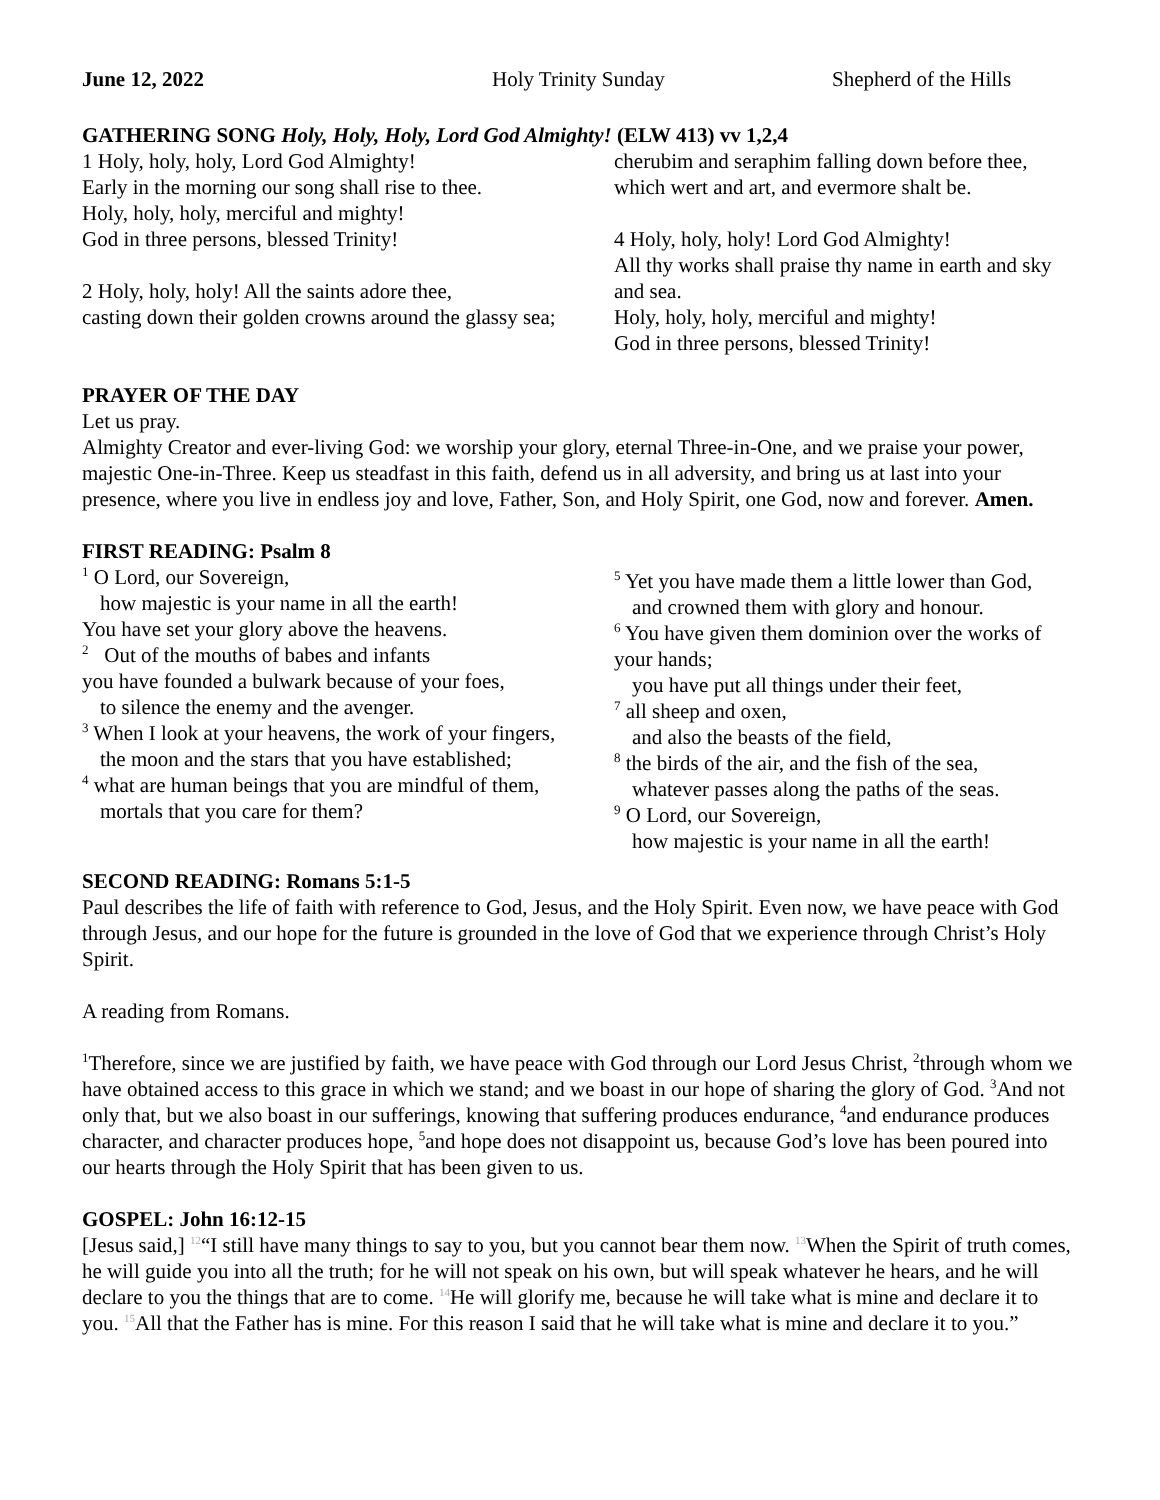June 12, 2022 Holy Trinity Sunday Shepherd of the Hills
GATHERING SONG Holy, Holy, Holy, Lord God Almighty! (ELW 413) vv 1,2,4
1 Holy, holy, holy, Lord God Almighty!
Early in the morning our song shall rise to thee.
Holy, holy, holy, merciful and mighty!
God in three persons, blessed Trinity!
2 Holy, holy, holy! All the saints adore thee,
casting down their golden crowns around the glassy sea;
cherubim and seraphim falling down before thee,
which wert and art, and evermore shalt be.
4 Holy, holy, holy! Lord God Almighty!
All thy works shall praise thy name in earth and sky and sea.
Holy, holy, holy, merciful and mighty!
God in three persons, blessed Trinity!
PRAYER OF THE DAY
Let us pray.
Almighty Creator and ever-living God: we worship your glory, eternal Three-in-One, and we praise your power, majestic One-in-Three. Keep us steadfast in this faith, defend us in all adversity, and bring us at last into your presence, where you live in endless joy and love, Father, Son, and Holy Spirit, one God, now and forever. Amen.
FIRST READING: Psalm 8
<sup>1</sup> O Lord, our Sovereign,
how majestic is your name in all the earth!
You have set your glory above the heavens.
<sup>2</sup> Out of the mouths of babes and infants
you have founded a bulwark because of your foes,
to silence the enemy and the avenger.
<sup>3</sup> When I look at your heavens, the work of your fingers,
the moon and the stars that you have established;
<sup>4</sup> what are human beings that you are mindful of them,
mortals that you care for them?
<sup>5</sup> Yet you have made them a little lower than God,
and crowned them with glory and honour.
<sup>6</sup> You have given them dominion over the works of your hands;
you have put all things under their feet,
<sup>7</sup> all sheep and oxen,
and also the beasts of the field,
<sup>8</sup> the birds of the air, and the fish of the sea,
whatever passes along the paths of the seas.
<sup>9</sup> O Lord, our Sovereign,
how majestic is your name in all the earth!
SECOND READING: Romans 5:1-5
Paul describes the life of faith with reference to God, Jesus, and the Holy Spirit. Even now, we have peace with God through Jesus, and our hope for the future is grounded in the love of God that we experience through Christ’s Holy Spirit.
A reading from Romans.
<sup>1</sup> Therefore, since we are justified by faith, we have peace with God through our Lord Jesus Christ, <sup>2</sup>through whom we have obtained access to this grace in which we stand; and we boast in our hope of sharing the glory of God. <sup>3</sup>And not only that, but we also boast in our sufferings, knowing that suffering produces endurance, <sup>4</sup>and endurance produces character, and character produces hope, <sup>5</sup>and hope does not disappoint us, because God’s love has been poured into our hearts through the Holy Spirit that has been given to us.
GOSPEL: John 16:12-15
[Jesus said,] 12“I still have many things to say to you, but you cannot bear them now. 13 When the Spirit of truth comes, he will guide you into all the truth; for he will not speak on his own, but will speak whatever he hears, and he will declare to you the things that are to come. 14 He will glorify me, because he will take what is mine and declare it to you. 15 All that the Father has is mine. For this reason I said that he will take what is mine and declare it to you.”